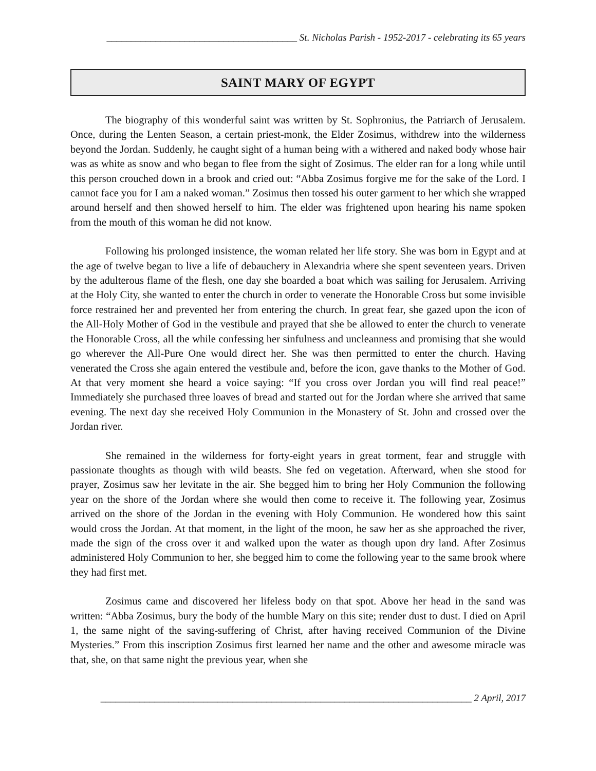_______________________________________ St. Nicholas Parish - 1952-2017 - celebrating its 65 years
SAINT MARY OF EGYPT
The biography of this wonderful saint was written by St. Sophronius, the Patriarch of Jerusalem. Once, during the Lenten Season, a certain priest-monk, the Elder Zosimus, withdrew into the wilderness beyond the Jordan. Suddenly, he caught sight of a human being with a withered and naked body whose hair was as white as snow and who began to flee from the sight of Zosimus. The elder ran for a long while until this person crouched down in a brook and cried out: “Abba Zosimus forgive me for the sake of the Lord. I cannot face you for I am a naked woman.” Zosimus then tossed his outer garment to her which she wrapped around herself and then showed herself to him. The elder was frightened upon hearing his name spoken from the mouth of this woman he did not know.
Following his prolonged insistence, the woman related her life story. She was born in Egypt and at the age of twelve began to live a life of debauchery in Alexandria where she spent seventeen years. Driven by the adulterous flame of the flesh, one day she boarded a boat which was sailing for Jerusalem. Arriving at the Holy City, she wanted to enter the church in order to venerate the Honorable Cross but some invisible force restrained her and prevented her from entering the church. In great fear, she gazed upon the icon of the All-Holy Mother of God in the vestibule and prayed that she be allowed to enter the church to venerate the Honorable Cross, all the while confessing her sinfulness and uncleanness and promising that she would go wherever the All-Pure One would direct her. She was then permitted to enter the church. Having venerated the Cross she again entered the vestibule and, before the icon, gave thanks to the Mother of God. At that very moment she heard a voice saying: “If you cross over Jordan you will find real peace!” Immediately she purchased three loaves of bread and started out for the Jordan where she arrived that same evening. The next day she received Holy Communion in the Monastery of St. John and crossed over the Jordan river.
She remained in the wilderness for forty-eight years in great torment, fear and struggle with passionate thoughts as though with wild beasts. She fed on vegetation. Afterward, when she stood for prayer, Zosimus saw her levitate in the air. She begged him to bring her Holy Communion the following year on the shore of the Jordan where she would then come to receive it. The following year, Zosimus arrived on the shore of the Jordan in the evening with Holy Communion. He wondered how this saint would cross the Jordan. At that moment, in the light of the moon, he saw her as she approached the river, made the sign of the cross over it and walked upon the water as though upon dry land. After Zosimus administered Holy Communion to her, she begged him to come the following year to the same brook where they had first met.
Zosimus came and discovered her lifeless body on that spot. Above her head in the sand was written: “Abba Zosimus, bury the body of the humble Mary on this site; render dust to dust. I died on April 1, the same night of the saving-suffering of Christ, after having received Communion of the Divine Mysteries.” From this inscription Zosimus first learned her name and the other and awesome miracle was that, she, on that same night the previous year, when she
____________________________________________________________________________ 2 April, 2017